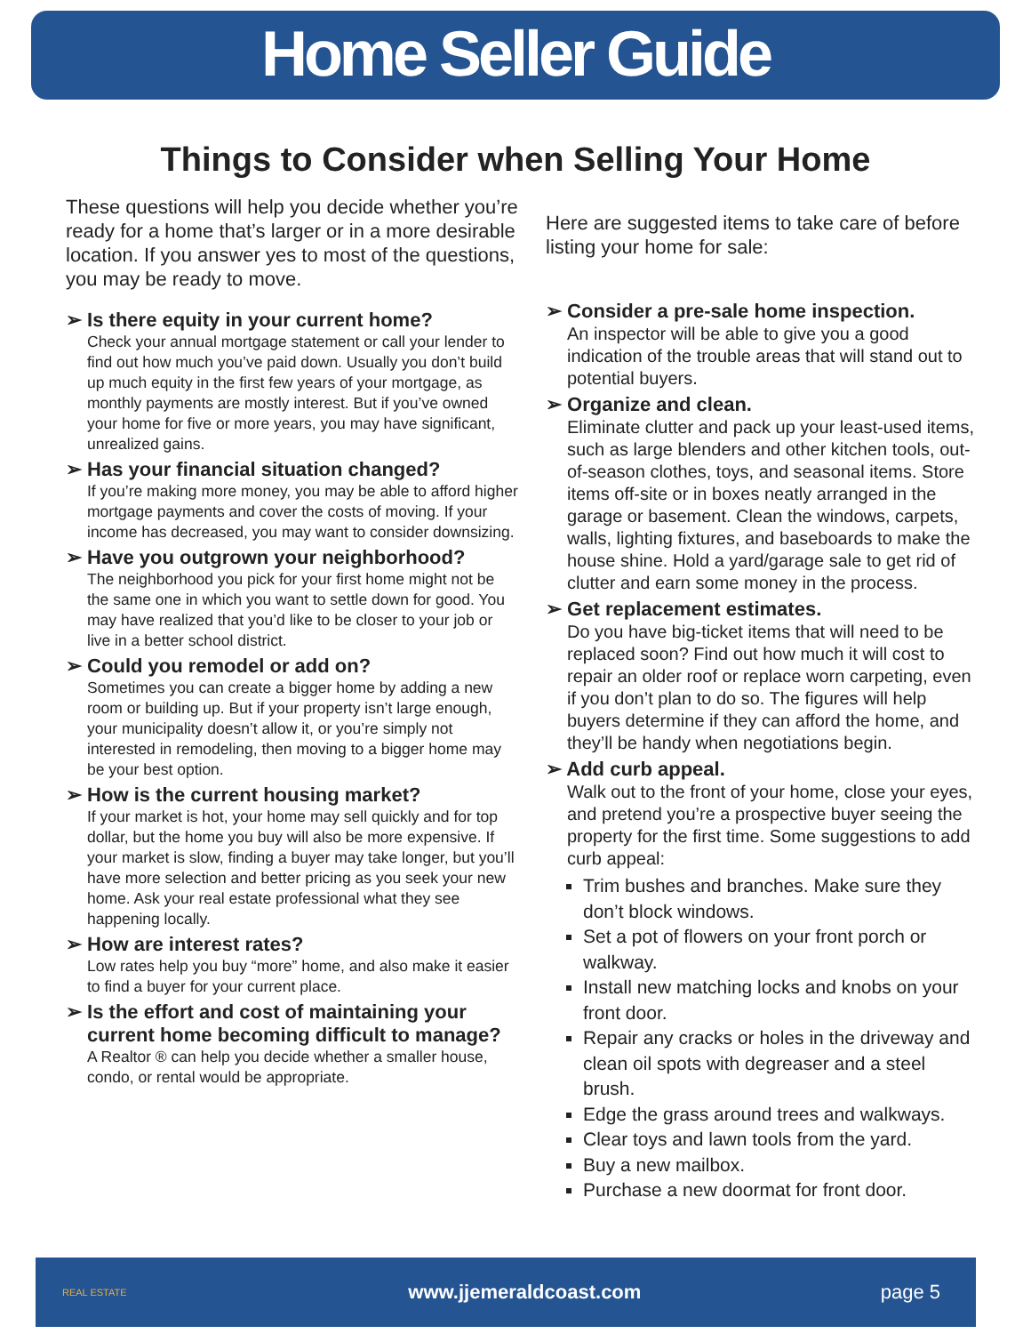Home Seller Guide
Things to Consider when Selling Your Home
These questions will help you decide whether you’re ready for a home that’s larger or in a more desirable location. If you answer yes to most of the questions, you may be ready to move.
➢ Is there equity in your current home?
Check your annual mortgage statement or call your lender to find out how much you’ve paid down. Usually you don’t build up much equity in the first few years of your mortgage, as monthly payments are mostly interest. But if you’ve owned your home for five or more years, you may have significant, unrealized gains.
➢ Has your financial situation changed?
If you’re making more money, you may be able to afford higher mortgage payments and cover the costs of moving. If your income has decreased, you may want to consider downsizing.
➢ Have you outgrown your neighborhood?
The neighborhood you pick for your first home might not be the same one in which you want to settle down for good. You may have realized that you’d like to be closer to your job or live in a better school district.
➢ Could you remodel or add on?
Sometimes you can create a bigger home by adding a new room or building up. But if your property isn’t large enough, your municipality doesn’t allow it, or you’re simply not interested in remodeling, then moving to a bigger home may be your best option.
➢ How is the current housing market?
If your market is hot, your home may sell quickly and for top dollar, but the home you buy will also be more expensive. If your market is slow, finding a buyer may take longer, but you’ll have more selection and better pricing as you seek your new home. Ask your real estate professional what they see happening locally.
➢ How are interest rates?
Low rates help you buy “more” home, and also make it easier to find a buyer for your current place.
➢ Is the effort and cost of maintaining your current home becoming difficult to manage?
A Realtor ® can help you decide whether a smaller house, condo, or rental would be appropriate.
Here are suggested items to take care of before listing your home for sale:
➢ Consider a pre-sale home inspection.
An inspector will be able to give you a good indication of the trouble areas that will stand out to potential buyers.
➢ Organize and clean.
Eliminate clutter and pack up your least-used items, such as large blenders and other kitchen tools, out-of-season clothes, toys, and seasonal items. Store items off-site or in boxes neatly arranged in the garage or basement. Clean the windows, carpets, walls, lighting fixtures, and baseboards to make the house shine. Hold a yard/garage sale to get rid of clutter and earn some money in the process.
➢ Get replacement estimates.
Do you have big-ticket items that will need to be replaced soon? Find out how much it will cost to repair an older roof or replace worn carpeting, even if you don’t plan to do so. The figures will help buyers determine if they can afford the home, and they’ll be handy when negotiations begin.
➢ Add curb appeal.
Walk out to the front of your home, close your eyes, and pretend you’re a prospective buyer seeing the property for the first time. Some suggestions to add curb appeal:
Trim bushes and branches. Make sure they don’t block windows.
Set a pot of flowers on your front porch or walkway.
Install new matching locks and knobs on your front door.
Repair any cracks or holes in the driveway and clean oil spots with degreaser and a steel brush.
Edge the grass around trees and walkways.
Clear toys and lawn tools from the yard.
Buy a new mailbox.
Purchase a new doormat for front door.
REAL ESTATE
www.jjemeraldcoast.com page 5